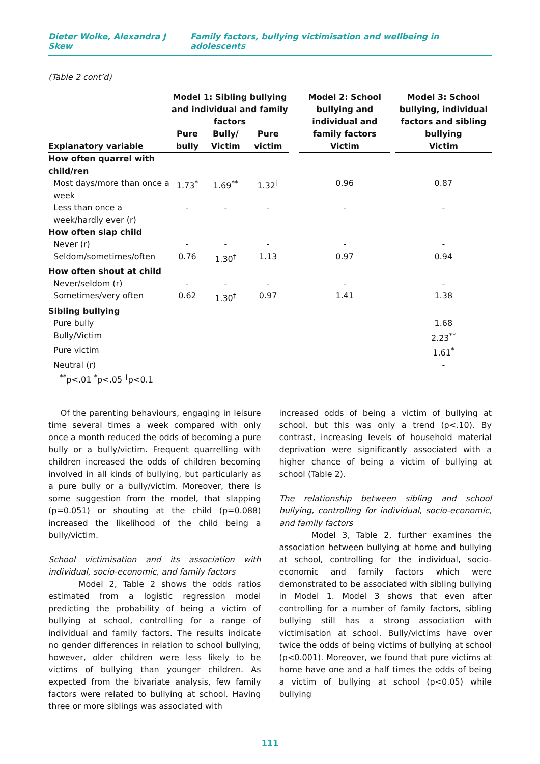Dieter Wolke, Alexandra J Skew Family factors, bullying victimisation and wellbeing in adolescents
(Table 2 cont’d)
| | Model 1: Sibling bullying and individual and family factors | | | | Model 2: School bullying and individual and family factors | | Model 3: School bullying, individual factors and sibling bullying |
| --- | --- | --- | --- | --- | --- | --- | --- |
| | Pure | Bully/ | Pure | | | | |
| Explanatory variable | bully | Victim | victim | | Victim | | Victim |
| How often quarrel with child/ren | | | | | | | |
| Most days/more than once a week | 1.73<sup>*</sup> | 1.69<sup>**</sup> | 1.32<sup>†</sup> | | 0.96 | | 0.87 |
| Less than once a week/hardly ever (r) | - | - | - | | - | | - |
| How often slap child | | | | | | | |
| Never (r) | - | - | - | | - | | - |
| Seldom/sometimes/often | 0.76 | 1.30<sup>†</sup> | 1.13 | | 0.97 | | 0.94 |
| How often shout at child | | | | | | | |
| Never/seldom (r) | - | - | - | | - | | - |
| Sometimes/very often | 0.62 | 1.30<sup>†</sup> | 0.97 | | 1.41 | | 1.38 |
| Sibling bullying | | | | | | | |
| Pure bully | | | | | | | 1.68 |
| Bully/Victim | | | | | | | 2.23<sup>**</sup> |
| Pure victim | | | | | | | 1.61<sup>*</sup> |
| Neutral (r) | | | | | | | - |
| <sup>**</sup> p<.01 <sup>*</sup>p<.05 <sup>†</sup>p<0.1 | | | | | | | |
Of the parenting behaviours, engaging in leisure time several times a week compared with only once a month reduced the odds of becoming a pure bully or a bully/victim. Frequent quarrelling with children increased the odds of children becoming involved in all kinds of bullying, but particularly as a pure bully or a bully/victim. Moreover, there is some suggestion from the model, that slapping (p=0.051) or shouting at the child (p=0.088) increased the likelihood of the child being a bully/victim.
School victimisation and its association with individual, socio-economic, and family factors
Model 2, Table 2 shows the odds ratios estimated from a logistic regression model predicting the probability of being a victim of bullying at school, controlling for a range of individual and family factors. The results indicate no gender differences in relation to school bullying, however, older children were less likely to be victims of bullying than younger children. As expected from the bivariate analysis, few family factors were related to bullying at school. Having three or more siblings was associated with
increased odds of being a victim of bullying at school, but this was only a trend (p<.10). By contrast, increasing levels of household material deprivation were significantly associated with a higher chance of being a victim of bullying at school (Table 2).
The relationship between sibling and school bullying, controlling for individual, socio-economic, and family factors
Model 3, Table 2, further examines the association between bullying at home and bullying at school, controlling for the individual, socio-economic and family factors which were demonstrated to be associated with sibling bullying in Model 1. Model 3 shows that even after controlling for a number of family factors, sibling bullying still has a strong association with victimisation at school. Bully/victims have over twice the odds of being victims of bullying at school (p<0.001). Moreover, we found that pure victims at home have one and a half times the odds of being a victim of bullying at school (p<0.05) while bullying
111